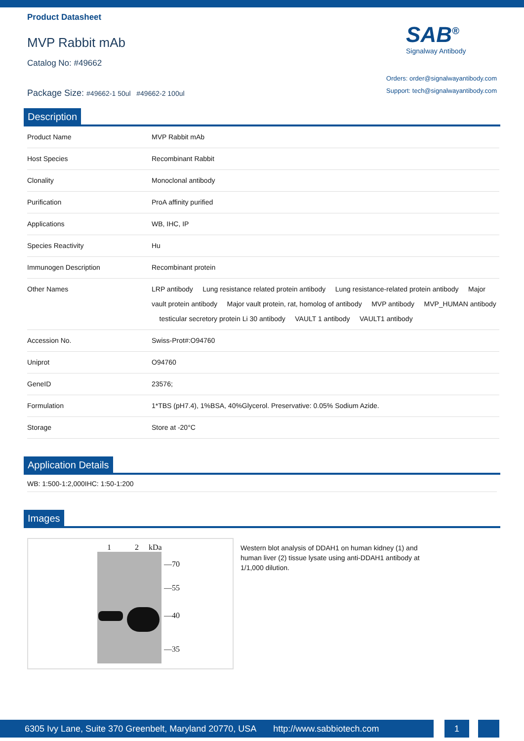Product Datasheet
MVP Rabbit mAb
Catalog No: #49662
Package Size: #49662-1 50ul #49662-2 100ul
SAB<sup>®</sup>
Signalway Antibody
Orders: order@signalwayantibody.com
Support: tech@signalwayantibody.com
Description
| Product Name | MVP Rabbit mAb |
| Host Species | Recombinant Rabbit |
| Clonality | Monoclonal antibody |
| Purification | ProA affinity purified |
| Applications | WB, IHC, IP |
| Species Reactivity | Hu |
| Immunogen Description | Recombinant protein |
| Other Names | LRP antibody Lung resistance related protein antibody Lung resistance-related protein antibody Major vault protein antibody Major vault protein, rat, homolog of antibody MVP antibody MVP_HUMAN antibody testicular secretory protein Li 30 antibody VAULT 1 antibody VAULT1 antibody |
| Accession No. | Swiss-Prot#:O94760 |
| Uniprot | O94760 |
| GeneID | 23576; |
| Formulation | 1*TBS (pH7.4), 1%BSA, 40%Glycerol. Preservative: 0.05% Sodium Azide. |
| Storage | Store at -20°C |
Application Details
WB: 1:500-1:2,000IHC: 1:50-1:200
Images
1 2 kDa
—70
—55
—40
—35
Western blot analysis of DDAH1 on human kidney (1) and human liver (2) tissue lysate using anti-DDAH1 antibody at 1/1,000 dilution.
6305 Ivy Lane, Suite 370 Greenbelt, Maryland 20770, USA http://www.sabbiotech.com
1